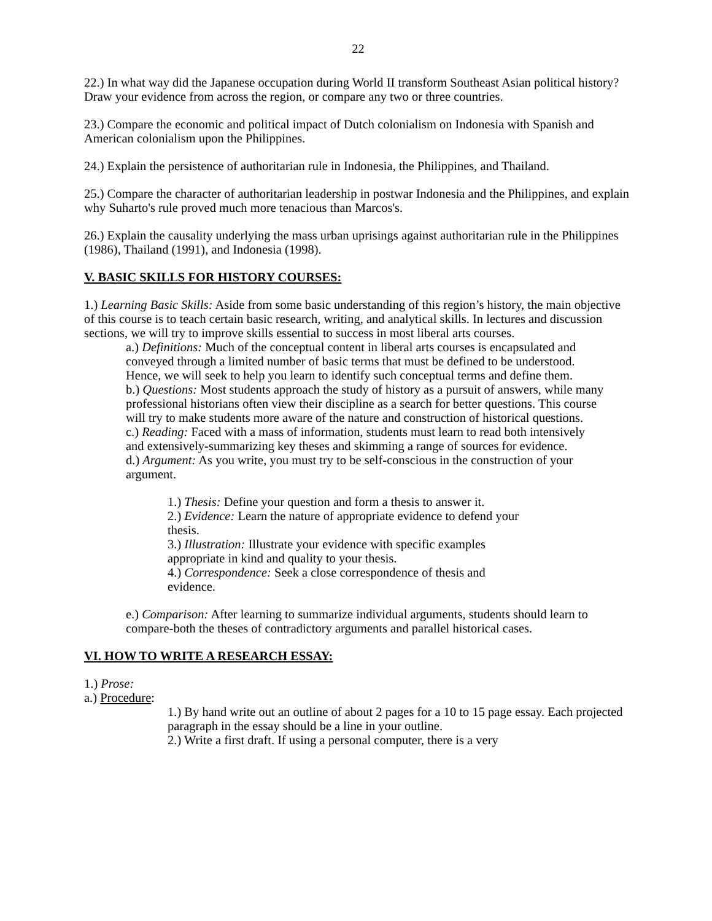22
22.) In what way did the Japanese occupation during World II transform Southeast Asian political history? Draw your evidence from across the region, or compare any two or three countries.
23.) Compare the economic and political impact of Dutch colonialism on Indonesia with Spanish and American colonialism upon the Philippines.
24.) Explain the persistence of authoritarian rule in Indonesia, the Philippines, and Thailand.
25.) Compare the character of authoritarian leadership in postwar Indonesia and the Philippines, and explain why Suharto's rule proved much more tenacious than Marcos's.
26.) Explain the causality underlying the mass urban uprisings against authoritarian rule in the Philippines (1986), Thailand (1991), and Indonesia (1998).
V. BASIC SKILLS FOR HISTORY COURSES:
1.) Learning Basic Skills: Aside from some basic understanding of this region’s history, the main objective of this course is to teach certain basic research, writing, and analytical skills. In lectures and discussion sections, we will try to improve skills essential to success in most liberal arts courses.
a.) Definitions: Much of the conceptual content in liberal arts courses is encapsulated and conveyed through a limited number of basic terms that must be defined to be understood. Hence, we will seek to help you learn to identify such conceptual terms and define them.
b.) Questions: Most students approach the study of history as a pursuit of answers, while many professional historians often view their discipline as a search for better questions. This course will try to make students more aware of the nature and construction of historical questions.
c.) Reading: Faced with a mass of information, students must learn to read both intensively and extensively-summarizing key theses and skimming a range of sources for evidence.
d.) Argument: As you write, you must try to be self-conscious in the construction of your argument.
1.) Thesis: Define your question and form a thesis to answer it.
2.) Evidence: Learn the nature of appropriate evidence to defend your thesis.
3.) Illustration: Illustrate your evidence with specific examples appropriate in kind and quality to your thesis.
4.) Correspondence: Seek a close correspondence of thesis and evidence.
e.) Comparison: After learning to summarize individual arguments, students should learn to compare-both the theses of contradictory arguments and parallel historical cases.
VI. HOW TO WRITE A RESEARCH ESSAY:
1.) Prose:
a.) Procedure:
1.) By hand write out an outline of about 2 pages for a 10 to 15 page essay. Each projected paragraph in the essay should be a line in your outline.
2.) Write a first draft. If using a personal computer, there is a very